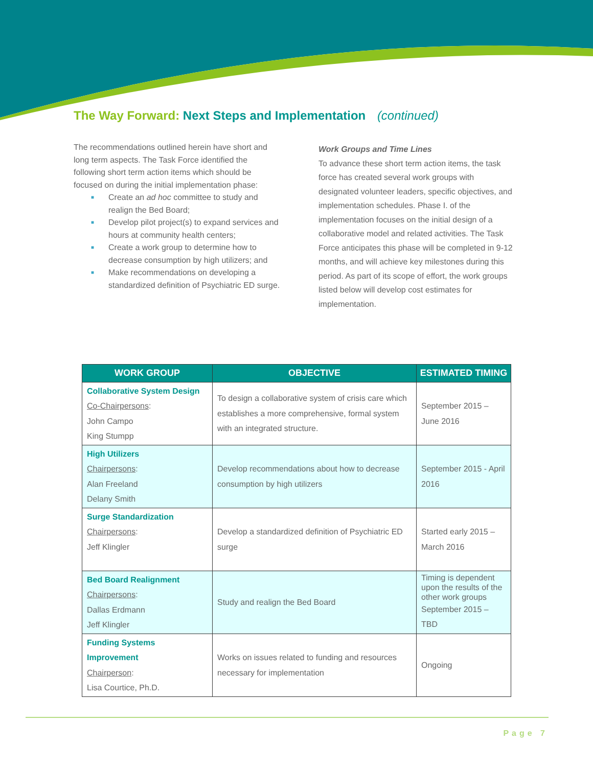The Way Forward: Next Steps and Implementation (continued)
The recommendations outlined herein have short and long term aspects. The Task Force identified the following short term action items which should be focused on during the initial implementation phase:
■ Create an ad hoc committee to study and realign the Bed Board;
■ Develop pilot project(s) to expand services and hours at community health centers;
■ Create a work group to determine how to decrease consumption by high utilizers; and
■ Make recommendations on developing a standardized definition of Psychiatric ED surge.
Work Groups and Time Lines
To advance these short term action items, the task force has created several work groups with designated volunteer leaders, specific objectives, and implementation schedules. Phase I. of the implementation focuses on the initial design of a collaborative model and related activities. The Task Force anticipates this phase will be completed in 9-12 months, and will achieve key milestones during this period. As part of its scope of effort, the work groups listed below will develop cost estimates for implementation.
| WORK GROUP | OBJECTIVE | ESTIMATED TIMING |
| --- | --- | --- |
| Collaborative System Design Co-Chairpersons : John Campo King Stumpp | To design a collaborative system of crisis care which establishes a more comprehensive, formal system with an integrated structure. | September 2015 – June 2016 |
| High Utilizers Chairpersons : Alan Freeland Delany Smith | Develop recommendations about how to decrease consumption by high utilizers | September 2015 - April 2016 |
| Surge Standardization Chairpersons : Jeff Klingler | Develop a standardized definition of Psychiatric ED surge | Started early 2015 – March 2016 |
| Bed Board Realignment Chairpersons : Dallas Erdmann Jeff Klingler | Study and realign the Bed Board | Timing is dependent upon the results of the other work groups September 2015 – TBD |
| Funding Systems Improvement Chairperson : Lisa Courtice, Ph.D. | Works on issues related to funding and resources necessary for implementation | Ongoing |
Page 7